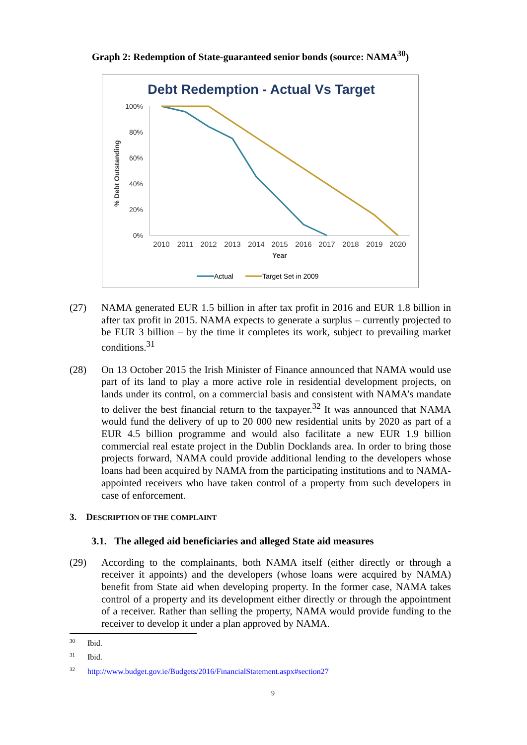Graph 2: Redemption of State-guaranteed senior bonds (source: NAMA<sup>30</sup>)
Debt Redemption - Actual Vs Target
100%
80%
60%
40%
20%
0%
% Debt Outstanding
2010
2011
2012
2013
2014
2015
2016
2017
2018
2019
2020
Year
Actual
Target Set in 2009
(27) NAMA generated EUR 1.5 billion in after tax profit in 2016 and EUR 1.8 billion in after tax profit in 2015. NAMA expects to generate a surplus – currently projected to be EUR 3 billion – by the time it completes its work, subject to prevailing market conditions.<sup>31</sup>
(28) On 13 October 2015 the Irish Minister of Finance announced that NAMA would use part of its land to play a more active role in residential development projects, on lands under its control, on a commercial basis and consistent with NAMA’s mandate to deliver the best financial return to the taxpayer.<sup>32</sup> It was announced that NAMA would fund the delivery of up to 20 000 new residential units by 2020 as part of a EUR 4.5 billion programme and would also facilitate a new EUR 1.9 billion commercial real estate project in the Dublin Docklands area. In order to bring those projects forward, NAMA could provide additional lending to the developers whose loans had been acquired by NAMA from the participating institutions and to NAMA-appointed receivers who have taken control of a property from such developers in case of enforcement.
3. DESCRIPTION OF THE COMPLAINT
3.1. The alleged aid beneficiaries and alleged State aid measures
(29) According to the complainants, both NAMA itself (either directly or through a receiver it appoints) and the developers (whose loans were acquired by NAMA) benefit from State aid when developing property. In the former case, NAMA takes control of a property and its development either directly or through the appointment of a receiver. Rather than selling the property, NAMA would provide funding to the receiver to develop it under a plan approved by NAMA.
<sup>30</sup> Ibid.
<sup>31</sup> Ibid.
<sup>32</sup> http://www.budget.gov.ie/Budgets/2016/FinancialStatement.aspx#section27
9